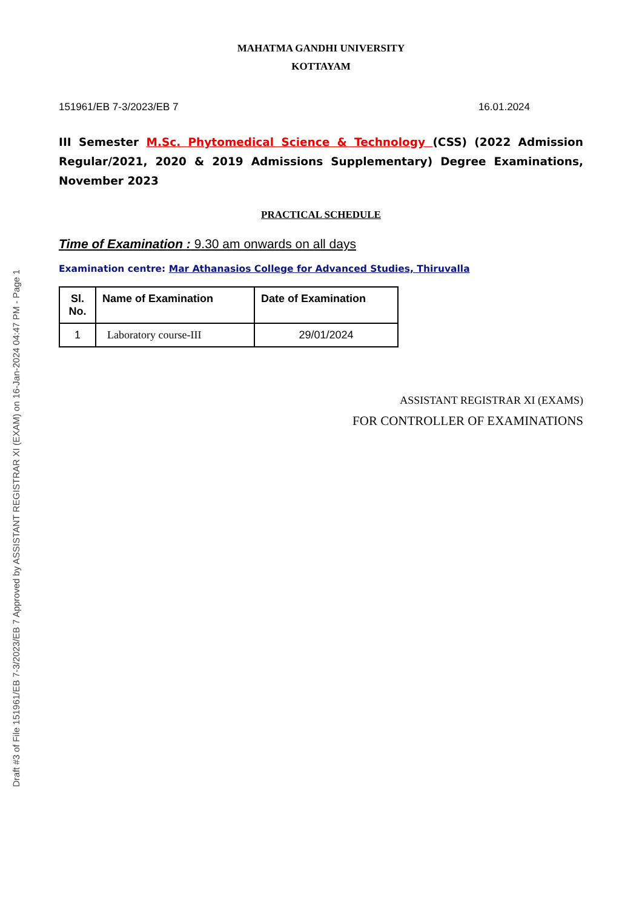Draft #3 of File 151961/EB 7-3/2023/EB 7 Approved by ASSISTANT REGISTRAR XI (EXAM) on 16-Jan-2024 04:47 PM - Page 1
MAHATMA GANDHI UNIVERSITY
KOTTAYAM
151961/EB 7-3/2023/EB 7 16.01.2024
III Semester M.Sc. Phytomedical Science & Technology (CSS) (2022 Admission Regular/2021, 2020 & 2019 Admissions Supplementary) Degree Examinations, November 2023
PRACTICAL SCHEDULE
Time of Examination : 9.30 am onwards on all days
Examination centre: Mar Athanasios College for Advanced Studies, Thiruvalla
| Sl. No. | Name of Examination | Date of Examination |
| --- | --- | --- |
| 1 | Laboratory course-III | 29/01/2024 |
ASSISTANT REGISTRAR XI (EXAMS)
FOR CONTROLLER OF EXAMINATIONS